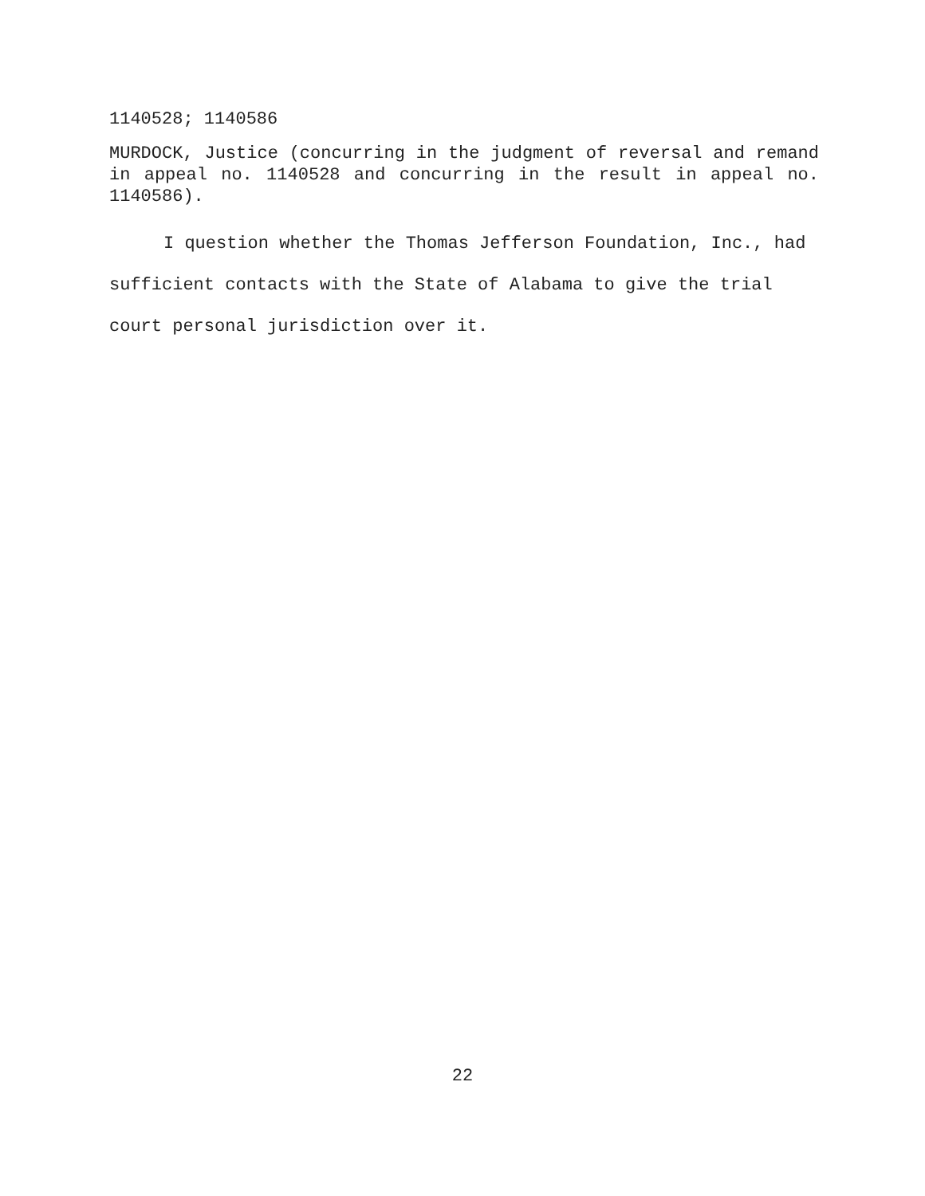1140528; 1140586
MURDOCK, Justice (concurring in the judgment of reversal and remand in appeal no. 1140528 and concurring in the result in appeal no. 1140586).
I question whether the Thomas Jefferson Foundation, Inc., had sufficient contacts with the State of Alabama to give the trial court personal jurisdiction over it.
22